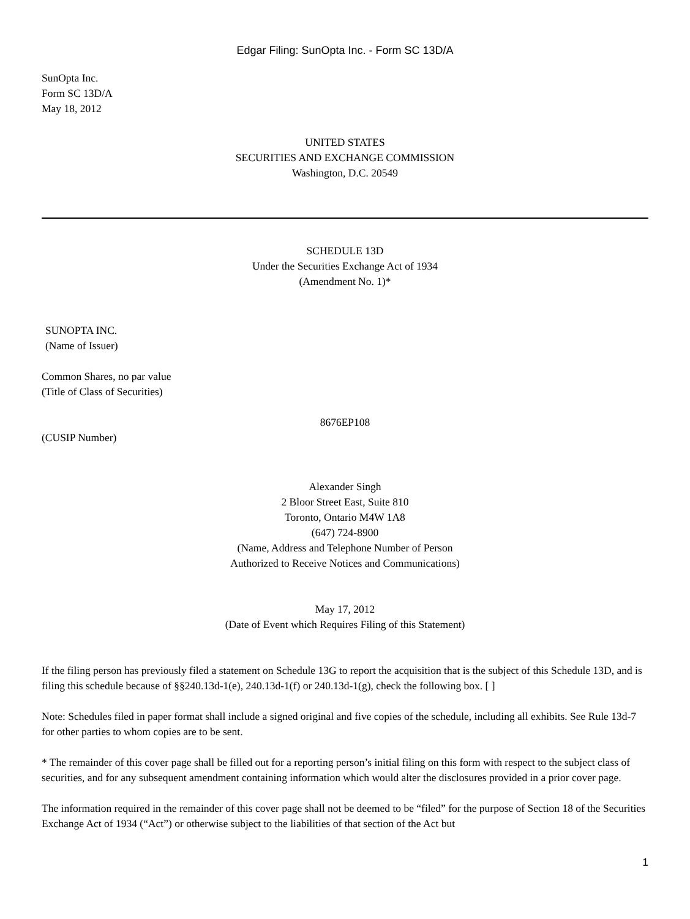Edgar Filing: SunOpta Inc. - Form SC 13D/A
SunOpta Inc.
Form SC 13D/A
May 18, 2012
UNITED STATES
SECURITIES AND EXCHANGE COMMISSION
Washington, D.C. 20549
SCHEDULE 13D
Under the Securities Exchange Act of 1934
(Amendment No. 1)*
SUNOPTA INC.
(Name of Issuer)
Common Shares, no par value
(Title of Class of Securities)
8676EP108
(CUSIP Number)
Alexander Singh
2 Bloor Street East, Suite 810
Toronto, Ontario M4W 1A8
(647) 724-8900
(Name, Address and Telephone Number of Person
Authorized to Receive Notices and Communications)
May 17, 2012
(Date of Event which Requires Filing of this Statement)
If the filing person has previously filed a statement on Schedule 13G to report the acquisition that is the subject of this Schedule 13D, and is filing this schedule because of §§240.13d-1(e), 240.13d-1(f) or 240.13d-1(g), check the following box. [ ]
Note: Schedules filed in paper format shall include a signed original and five copies of the schedule, including all exhibits. See Rule 13d-7 for other parties to whom copies are to be sent.
* The remainder of this cover page shall be filled out for a reporting person’s initial filing on this form with respect to the subject class of securities, and for any subsequent amendment containing information which would alter the disclosures provided in a prior cover page.
The information required in the remainder of this cover page shall not be deemed to be “filed” for the purpose of Section 18 of the Securities Exchange Act of 1934 (“Act”) or otherwise subject to the liabilities of that section of the Act but
1